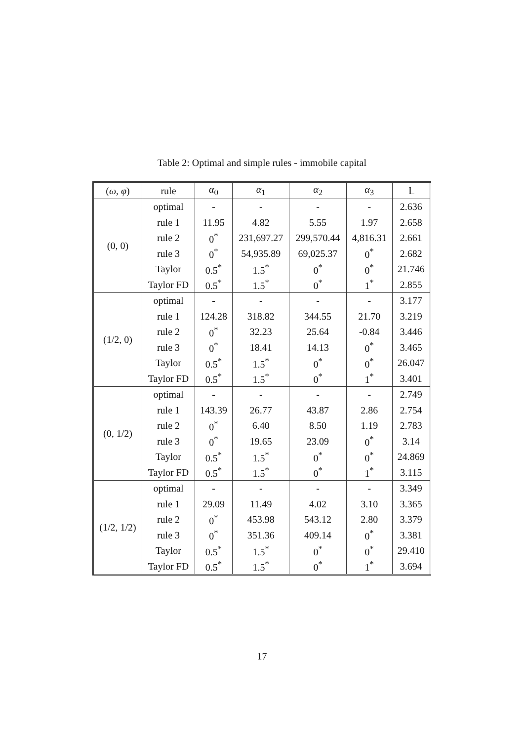Table 2: Optimal and simple rules - immobile capital
| ( ω , φ ) | rule | α<sub>0</sub> | α<sub>1</sub> | α<sub>2</sub> | α<sub>3</sub> | 𝕃 |
| --- | --- | --- | --- | --- | --- | --- |
| (0, 0) | optimal | - | - | - | - | 2.636 |
| | rule 1 | 11.95 | 4.82 | 5.55 | 1.97 | 2.658 |
| | rule 2 | 0<sup>*</sup> | 231,697.27 | 299,570.44 | 4,816.31 | 2.661 |
| | rule 3 | 0<sup>*</sup> | 54,935.89 | 69,025.37 | 0<sup>*</sup> | 2.682 |
| | Taylor | 0.5<sup>*</sup> | 1.5<sup>*</sup> | 0<sup>*</sup> | 0<sup>*</sup> | 21.746 |
| | Taylor FD | 0.5<sup>*</sup> | 1.5<sup>*</sup> | 0<sup>*</sup> | 1<sup>*</sup> | 2.855 |
| (1/2, 0) | optimal | - | - | - | - | 3.177 |
| | rule 1 | 124.28 | 318.82 | 344.55 | 21.70 | 3.219 |
| | rule 2 | 0<sup>*</sup> | 32.23 | 25.64 | -0.84 | 3.446 |
| | rule 3 | 0<sup>*</sup> | 18.41 | 14.13 | 0<sup>*</sup> | 3.465 |
| | Taylor | 0.5<sup>*</sup> | 1.5<sup>*</sup> | 0<sup>*</sup> | 0<sup>*</sup> | 26.047 |
| | Taylor FD | 0.5<sup>*</sup> | 1.5<sup>*</sup> | 0<sup>*</sup> | 1<sup>*</sup> | 3.401 |
| (0, 1/2) | optimal | - | - | - | - | 2.749 |
| | rule 1 | 143.39 | 26.77 | 43.87 | 2.86 | 2.754 |
| | rule 2 | 0<sup>*</sup> | 6.40 | 8.50 | 1.19 | 2.783 |
| | rule 3 | 0<sup>*</sup> | 19.65 | 23.09 | 0<sup>*</sup> | 3.14 |
| | Taylor | 0.5<sup>*</sup> | 1.5<sup>*</sup> | 0<sup>*</sup> | 0<sup>*</sup> | 24.869 |
| | Taylor FD | 0.5<sup>*</sup> | 1.5<sup>*</sup> | 0<sup>*</sup> | 1<sup>*</sup> | 3.115 |
| (1/2, 1/2) | optimal | - | - | - | - | 3.349 |
| | rule 1 | 29.09 | 11.49 | 4.02 | 3.10 | 3.365 |
| | rule 2 | 0<sup>*</sup> | 453.98 | 543.12 | 2.80 | 3.379 |
| | rule 3 | 0<sup>*</sup> | 351.36 | 409.14 | 0<sup>*</sup> | 3.381 |
| | Taylor | 0.5<sup>*</sup> | 1.5<sup>*</sup> | 0<sup>*</sup> | 0<sup>*</sup> | 29.410 |
| | Taylor FD | 0.5<sup>*</sup> | 1.5<sup>*</sup> | 0<sup>*</sup> | 1<sup>*</sup> | 3.694 |
17